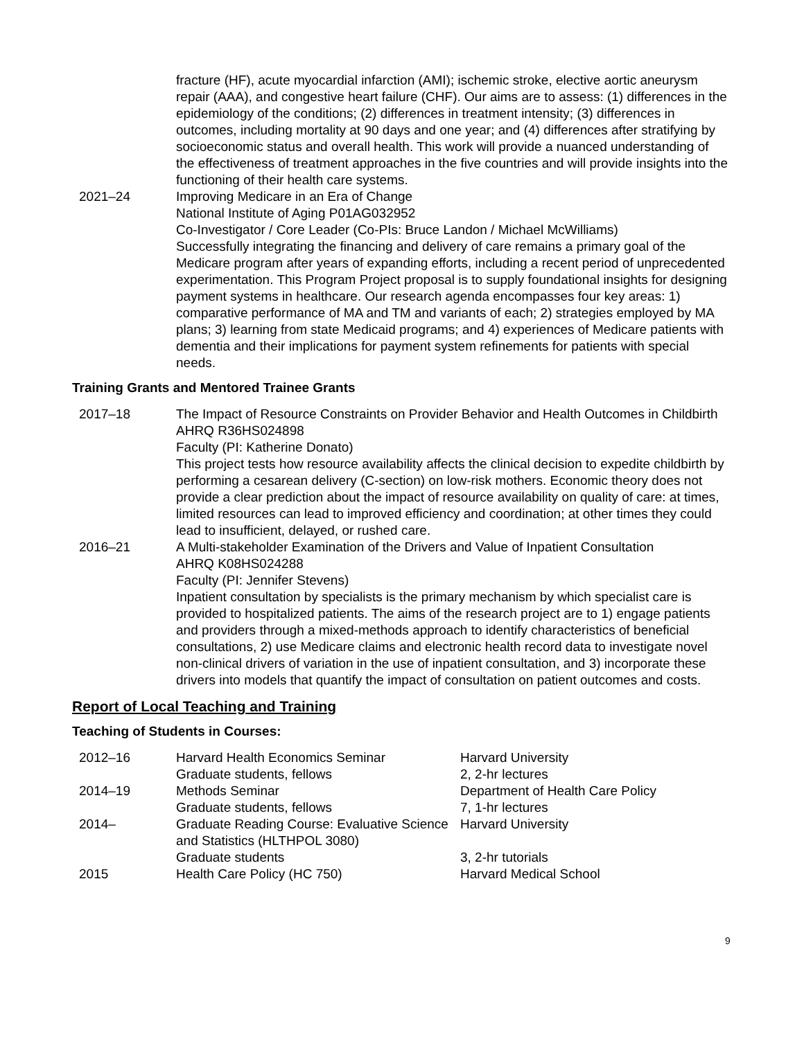| | fracture (HF), acute myocardial infarction (AMI); ischemic stroke, elective aortic aneurysm repair (AAA), and congestive heart failure (CHF). Our aims are to assess: (1) differences in the epidemiology of the conditions; (2) differences in treatment intensity; (3) differences in outcomes, including mortality at 90 days and one year; and (4) differences after stratifying by socioeconomic status and overall health. This work will provide a nuanced understanding of the effectiveness of treatment approaches in the five countries and will provide insights into the functioning of their health care systems. |
| 2021–24 | Improving Medicare in an Era of Change National Institute of Aging P01AG032952 Co-Investigator / Core Leader (Co-PIs: Bruce Landon / Michael McWilliams) Successfully integrating the financing and delivery of care remains a primary goal of the Medicare program after years of expanding efforts, including a recent period of unprecedented experimentation. This Program Project proposal is to supply foundational insights for designing payment systems in healthcare. Our research agenda encompasses four key areas: 1) comparative performance of MA and TM and variants of each; 2) strategies employed by MA plans; 3) learning from state Medicaid programs; and 4) experiences of Medicare patients with dementia and their implications for payment system refinements for patients with special needs. |
Training Grants and Mentored Trainee Grants
| 2017–18 | The Impact of Resource Constraints on Provider Behavior and Health Outcomes in Childbirth AHRQ R36HS024898 Faculty (PI: Katherine Donato) This project tests how resource availability affects the clinical decision to expedite childbirth by performing a cesarean delivery (C-section) on low-risk mothers. Economic theory does not provide a clear prediction about the impact of resource availability on quality of care: at times, limited resources can lead to improved efficiency and coordination; at other times they could lead to insufficient, delayed, or rushed care. |
| 2016–21 | A Multi-stakeholder Examination of the Drivers and Value of Inpatient Consultation AHRQ K08HS024288 Faculty (PI: Jennifer Stevens) Inpatient consultation by specialists is the primary mechanism by which specialist care is provided to hospitalized patients. The aims of the research project are to 1) engage patients and providers through a mixed-methods approach to identify characteristics of beneficial consultations, 2) use Medicare claims and electronic health record data to investigate novel non-clinical drivers of variation in the use of inpatient consultation, and 3) incorporate these drivers into models that quantify the impact of consultation on patient outcomes and costs. |
Report of Local Teaching and Training
Teaching of Students in Courses:
| 2012–16 | Harvard Health Economics Seminar Graduate students, fellows | Harvard University 2, 2-hr lectures |
| 2014–19 | Methods Seminar Graduate students, fellows | Department of Health Care Policy 7, 1-hr lectures |
| 2014– | Graduate Reading Course: Evaluative Science and Statistics (HLTHPOL 3080) Graduate students | Harvard University 3, 2-hr tutorials |
| 2015 | Health Care Policy (HC 750) | Harvard Medical School |
9